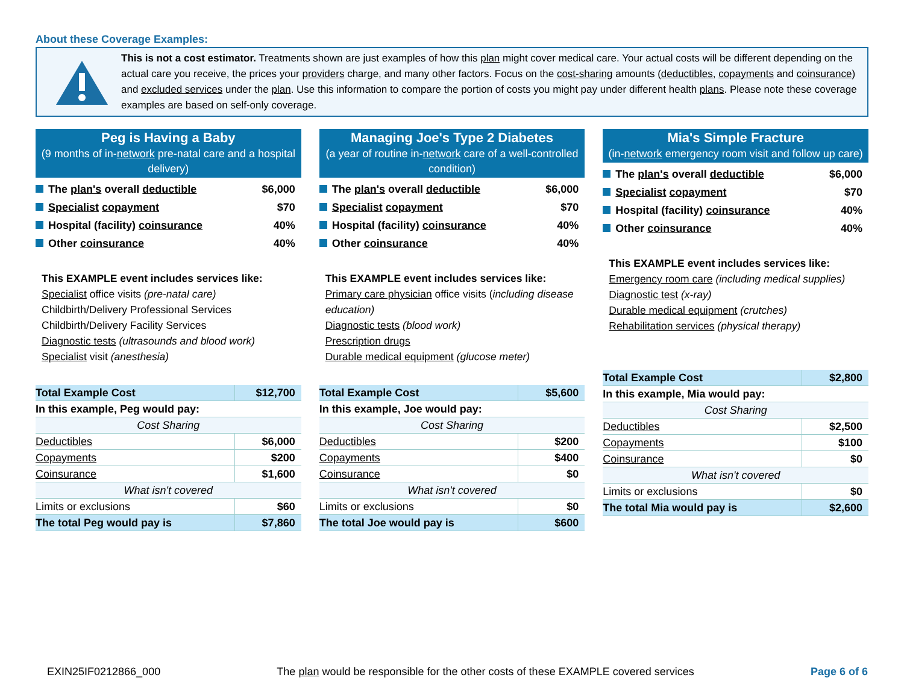About these Coverage Examples:
This is not a cost estimator. Treatments shown are just examples of how this plan might cover medical care. Your actual costs will be different depending on the actual care you receive, the prices your providers charge, and many other factors. Focus on the cost-sharing amounts (deductibles, copayments and coinsurance) and excluded services under the plan. Use this information to compare the portion of costs you might pay under different health plans. Please note these coverage examples are based on self-only coverage.
Peg is Having a Baby
(9 months of in-network pre-natal care and a hospital delivery)
The plan's overall deductible $6,000
Specialist copayment $70
Hospital (facility) coinsurance 40%
Other coinsurance 40%
This EXAMPLE event includes services like:
Specialist office visits (pre-natal care)
Childbirth/Delivery Professional Services
Childbirth/Delivery Facility Services
Diagnostic tests (ultrasounds and blood work)
Specialist visit (anesthesia)
| Total Example Cost | $12,700 |
| In this example, Peg would pay: | |
| Cost Sharing | |
| Deductibles | $6,000 |
| Copayments | $200 |
| Coinsurance | $1,600 |
| What isn't covered | |
| Limits or exclusions | $60 |
| The total Peg would pay is | $7,860 |
Managing Joe's Type 2 Diabetes
(a year of routine in-network care of a well-controlled condition)
The plan's overall deductible $6,000
Specialist copayment $70
Hospital (facility) coinsurance 40%
Other coinsurance 40%
This EXAMPLE event includes services like:
Primary care physician office visits (including disease education)
Diagnostic tests (blood work)
Prescription drugs
Durable medical equipment (glucose meter)
| Total Example Cost | $5,600 |
| In this example, Joe would pay: | |
| Cost Sharing | |
| Deductibles | $200 |
| Copayments | $400 |
| Coinsurance | $0 |
| What isn't covered | |
| Limits or exclusions | $0 |
| The total Joe would pay is | $600 |
Mia's Simple Fracture
(in-network emergency room visit and follow up care)
The plan's overall deductible $6,000
Specialist copayment $70
Hospital (facility) coinsurance 40%
Other coinsurance 40%
This EXAMPLE event includes services like:
Emergency room care (including medical supplies)
Diagnostic test (x-ray)
Durable medical equipment (crutches)
Rehabilitation services (physical therapy)
| Total Example Cost | $2,800 |
| In this example, Mia would pay: | |
| Cost Sharing | |
| Deductibles | $2,500 |
| Copayments | $100 |
| Coinsurance | $0 |
| What isn't covered | |
| Limits or exclusions | $0 |
| The total Mia would pay is | $2,600 |
EXIN25IF0212866_000 The plan would be responsible for the other costs of these EXAMPLE covered services Page 6 of 6